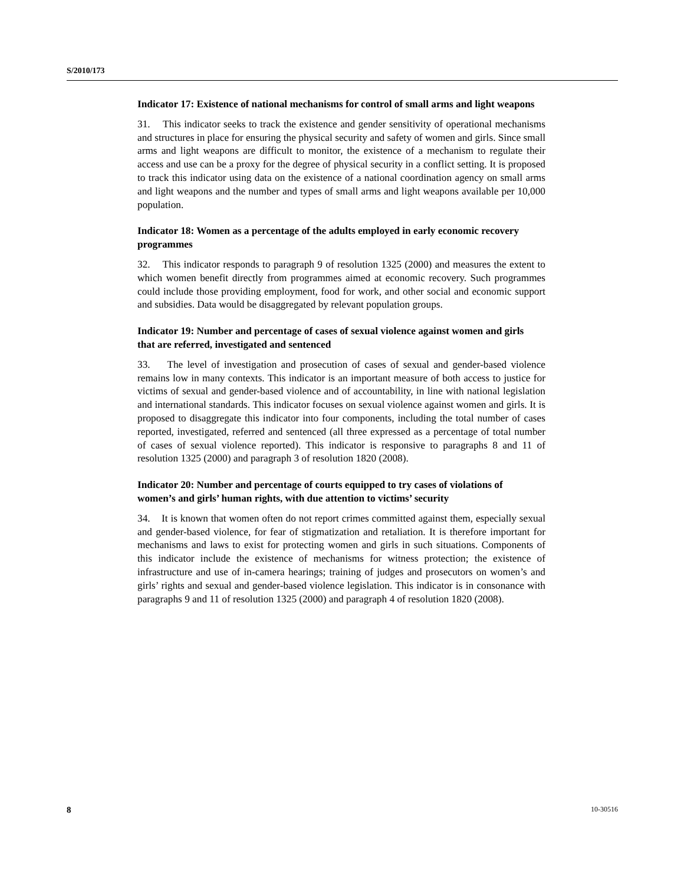S/2010/173
Indicator 17: Existence of national mechanisms for control of small arms and light weapons
31. This indicator seeks to track the existence and gender sensitivity of operational mechanisms and structures in place for ensuring the physical security and safety of women and girls. Since small arms and light weapons are difficult to monitor, the existence of a mechanism to regulate their access and use can be a proxy for the degree of physical security in a conflict setting. It is proposed to track this indicator using data on the existence of a national coordination agency on small arms and light weapons and the number and types of small arms and light weapons available per 10,000 population.
Indicator 18: Women as a percentage of the adults employed in early economic recovery programmes
32. This indicator responds to paragraph 9 of resolution 1325 (2000) and measures the extent to which women benefit directly from programmes aimed at economic recovery. Such programmes could include those providing employment, food for work, and other social and economic support and subsidies. Data would be disaggregated by relevant population groups.
Indicator 19: Number and percentage of cases of sexual violence against women and girls that are referred, investigated and sentenced
33. The level of investigation and prosecution of cases of sexual and gender-based violence remains low in many contexts. This indicator is an important measure of both access to justice for victims of sexual and gender-based violence and of accountability, in line with national legislation and international standards. This indicator focuses on sexual violence against women and girls. It is proposed to disaggregate this indicator into four components, including the total number of cases reported, investigated, referred and sentenced (all three expressed as a percentage of total number of cases of sexual violence reported). This indicator is responsive to paragraphs 8 and 11 of resolution 1325 (2000) and paragraph 3 of resolution 1820 (2008).
Indicator 20: Number and percentage of courts equipped to try cases of violations of women’s and girls’ human rights, with due attention to victims’ security
34. It is known that women often do not report crimes committed against them, especially sexual and gender-based violence, for fear of stigmatization and retaliation. It is therefore important for mechanisms and laws to exist for protecting women and girls in such situations. Components of this indicator include the existence of mechanisms for witness protection; the existence of infrastructure and use of in-camera hearings; training of judges and prosecutors on women’s and girls’ rights and sexual and gender-based violence legislation. This indicator is in consonance with paragraphs 9 and 11 of resolution 1325 (2000) and paragraph 4 of resolution 1820 (2008).
8 10-30516